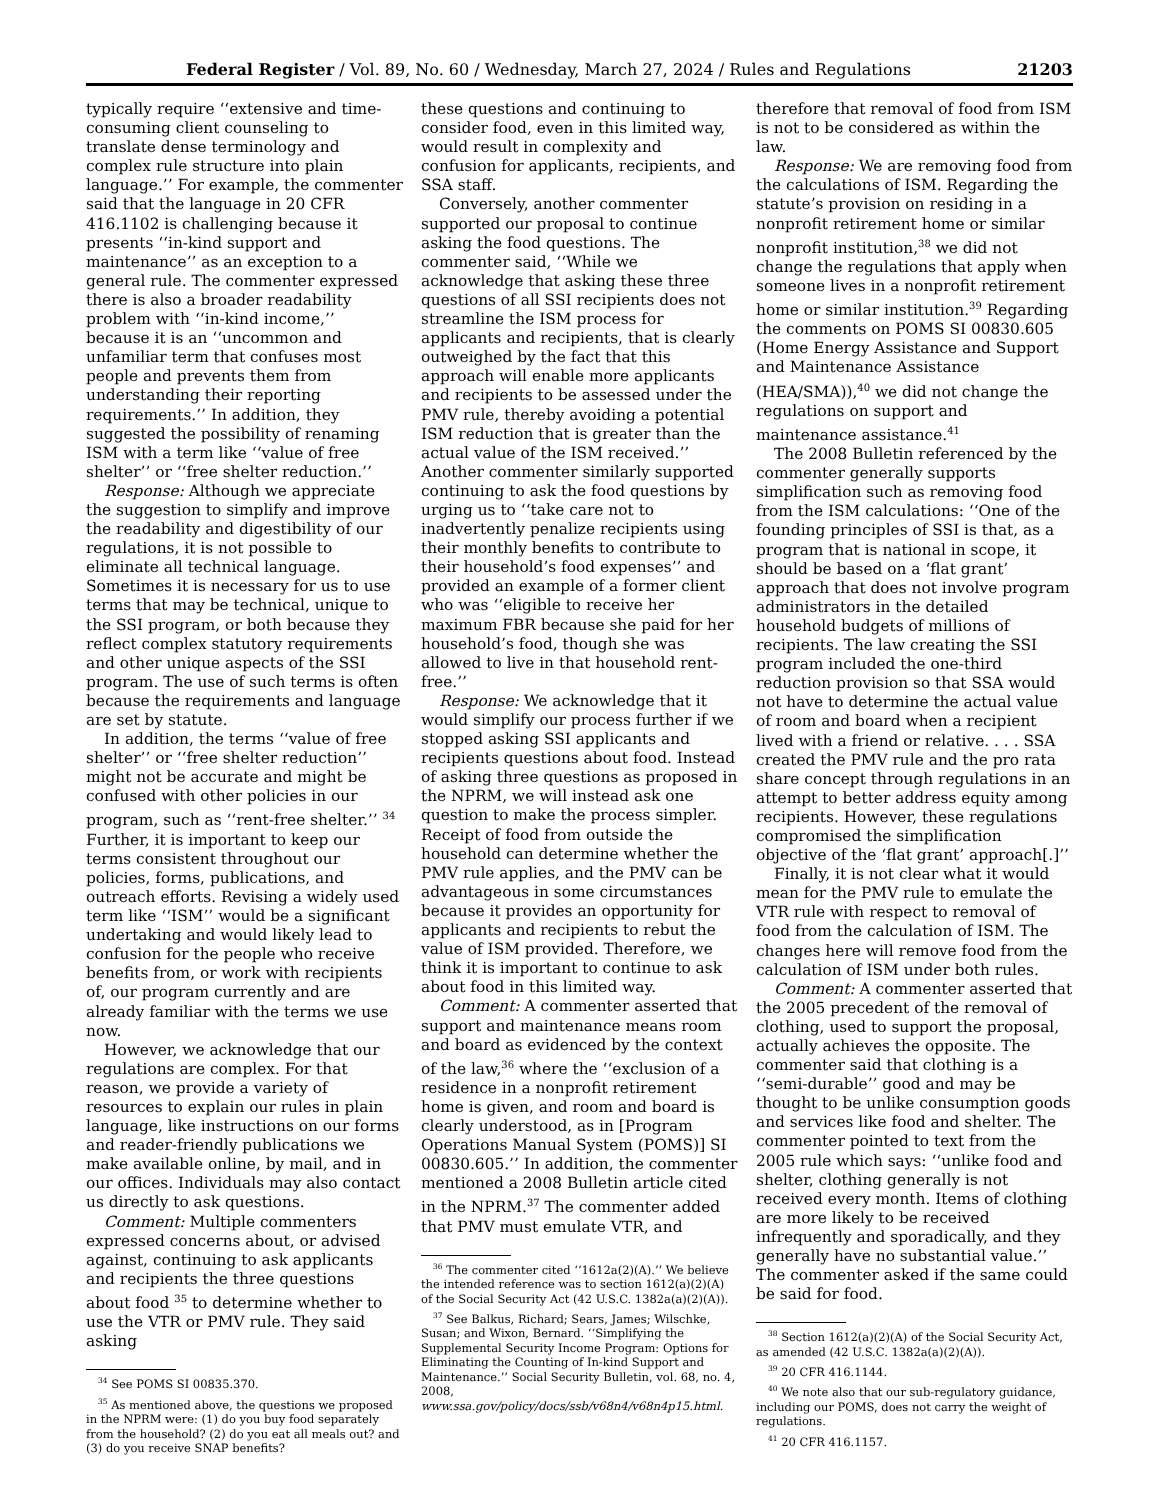Federal Register / Vol. 89, No. 60 / Wednesday, March 27, 2024 / Rules and Regulations 21203
typically require ‘‘extensive and time-consuming client counseling to translate dense terminology and complex rule structure into plain language.’’ For example, the commenter said that the language in 20 CFR 416.1102 is challenging because it presents ‘‘in-kind support and maintenance’’ as an exception to a general rule. The commenter expressed there is also a broader readability problem with ‘‘in-kind income,’’ because it is an ‘‘uncommon and unfamiliar term that confuses most people and prevents them from understanding their reporting requirements.’’ In addition, they suggested the possibility of renaming ISM with a term like ‘‘value of free shelter’’ or ‘‘free shelter reduction.’’
Response: Although we appreciate the suggestion to simplify and improve the readability and digestibility of our regulations, it is not possible to eliminate all technical language. Sometimes it is necessary for us to use terms that may be technical, unique to the SSI program, or both because they reflect complex statutory requirements and other unique aspects of the SSI program. The use of such terms is often because the requirements and language are set by statute.
In addition, the terms ‘‘value of free shelter’’ or ‘‘free shelter reduction’’ might not be accurate and might be confused with other policies in our program, such as ‘‘rent-free shelter.’’ <sup>34</sup> Further, it is important to keep our terms consistent throughout our policies, forms, publications, and outreach efforts. Revising a widely used term like ‘‘ISM’’ would be a significant undertaking and would likely lead to confusion for the people who receive benefits from, or work with recipients of, our program currently and are already familiar with the terms we use now.
However, we acknowledge that our regulations are complex. For that reason, we provide a variety of resources to explain our rules in plain language, like instructions on our forms and reader-friendly publications we make available online, by mail, and in our offices. Individuals may also contact us directly to ask questions.
Comment: Multiple commenters expressed concerns about, or advised against, continuing to ask applicants and recipients the three questions about food <sup>35</sup> to determine whether to use the VTR or PMV rule. They said asking
<sup>34</sup> See POMS SI 00835.370.
<sup>35</sup> As mentioned above, the questions we proposed in the NPRM were: (1) do you buy food separately from the household? (2) do you eat all meals out? and (3) do you receive SNAP benefits?
these questions and continuing to consider food, even in this limited way, would result in complexity and confusion for applicants, recipients, and SSA staff.
Conversely, another commenter supported our proposal to continue asking the food questions. The commenter said, ‘‘While we acknowledge that asking these three questions of all SSI recipients does not streamline the ISM process for applicants and recipients, that is clearly outweighed by the fact that this approach will enable more applicants and recipients to be assessed under the PMV rule, thereby avoiding a potential ISM reduction that is greater than the actual value of the ISM received.’’ Another commenter similarly supported continuing to ask the food questions by urging us to ‘‘take care not to inadvertently penalize recipients using their monthly benefits to contribute to their household’s food expenses’’ and provided an example of a former client who was ‘‘eligible to receive her maximum FBR because she paid for her household’s food, though she was allowed to live in that household rent-free.’’
Response: We acknowledge that it would simplify our process further if we stopped asking SSI applicants and recipients questions about food. Instead of asking three questions as proposed in the NPRM, we will instead ask one question to make the process simpler. Receipt of food from outside the household can determine whether the PMV rule applies, and the PMV can be advantageous in some circumstances because it provides an opportunity for applicants and recipients to rebut the value of ISM provided. Therefore, we think it is important to continue to ask about food in this limited way.
Comment: A commenter asserted that support and maintenance means room and board as evidenced by the context of the law,<sup>36</sup> where the ‘‘exclusion of a residence in a nonprofit retirement home is given, and room and board is clearly understood, as in [Program Operations Manual System (POMS)] SI 00830.605.’’ In addition, the commenter mentioned a 2008 Bulletin article cited in the NPRM.<sup>37</sup> The commenter added that PMV must emulate VTR, and
<sup>36</sup> The commenter cited ‘‘1612a(2)(A).’’ We believe the intended reference was to section 1612(a)(2)(A) of the Social Security Act (42 U.S.C. 1382a(a)(2)(A)).
<sup>37</sup> See Balkus, Richard; Sears, James; Wilschke, Susan; and Wixon, Bernard. ‘‘Simplifying the Supplemental Security Income Program: Options for Eliminating the Counting of In-kind Support and Maintenance.’’ Social Security Bulletin, vol. 68, no. 4, 2008, www.ssa.gov/policy/docs/ssb/v68n4/v68n4p15.html.
therefore that removal of food from ISM is not to be considered as within the law.
Response: We are removing food from the calculations of ISM. Regarding the statute’s provision on residing in a nonprofit retirement home or similar nonprofit institution,<sup>38</sup> we did not change the regulations that apply when someone lives in a nonprofit retirement home or similar institution.<sup>39</sup> Regarding the comments on POMS SI 00830.605 (Home Energy Assistance and Support and Maintenance Assistance (HEA/SMA)),<sup>40</sup> we did not change the regulations on support and maintenance assistance.<sup>41</sup>
The 2008 Bulletin referenced by the commenter generally supports simplification such as removing food from the ISM calculations: ‘‘One of the founding principles of SSI is that, as a program that is national in scope, it should be based on a ‘flat grant’ approach that does not involve program administrators in the detailed household budgets of millions of recipients. The law creating the SSI program included the one-third reduction provision so that SSA would not have to determine the actual value of room and board when a recipient lived with a friend or relative. . . . SSA created the PMV rule and the pro rata share concept through regulations in an attempt to better address equity among recipients. However, these regulations compromised the simplification objective of the ‘flat grant’ approach[.]’’
Finally, it is not clear what it would mean for the PMV rule to emulate the VTR rule with respect to removal of food from the calculation of ISM. The changes here will remove food from the calculation of ISM under both rules.
Comment: A commenter asserted that the 2005 precedent of the removal of clothing, used to support the proposal, actually achieves the opposite. The commenter said that clothing is a ‘‘semi-durable’’ good and may be thought to be unlike consumption goods and services like food and shelter. The commenter pointed to text from the 2005 rule which says: ‘‘unlike food and shelter, clothing generally is not received every month. Items of clothing are more likely to be received infrequently and sporadically, and they generally have no substantial value.’’ The commenter asked if the same could be said for food.
<sup>38</sup> Section 1612(a)(2)(A) of the Social Security Act, as amended (42 U.S.C. 1382a(a)(2)(A)).
<sup>39</sup> 20 CFR 416.1144.
<sup>40</sup> We note also that our sub-regulatory guidance, including our POMS, does not carry the weight of regulations.
<sup>41</sup> 20 CFR 416.1157.